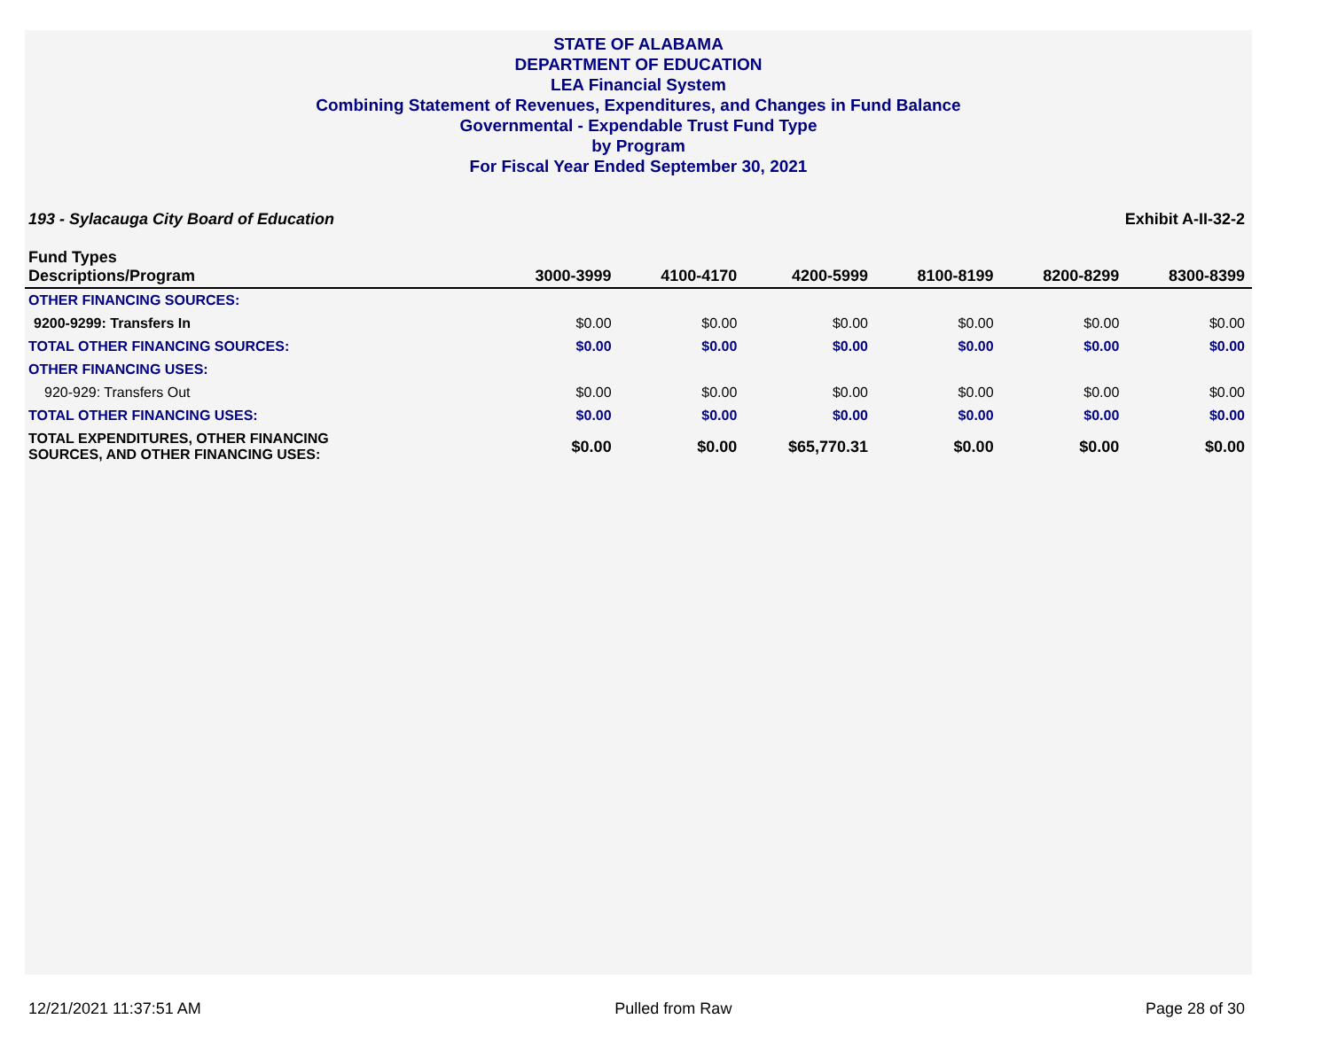STATE OF ALABAMA
DEPARTMENT OF EDUCATION
LEA Financial System
Combining Statement of Revenues, Expenditures, and Changes in Fund Balance
Governmental - Expendable Trust Fund Type
by Program
For Fiscal Year Ended September 30, 2021
193 - Sylacauga City Board of Education Exhibit A-II-32-2
| Fund Types Descriptions/Program | 3000-3999 | 4100-4170 | 4200-5999 | 8100-8199 | 8200-8299 | 8300-8399 |
| --- | --- | --- | --- | --- | --- | --- |
| OTHER FINANCING SOURCES: | | | | | | |
| 9200-9299: Transfers In | $0.00 | $0.00 | $0.00 | $0.00 | $0.00 | $0.00 |
| TOTAL OTHER FINANCING SOURCES: | $0.00 | $0.00 | $0.00 | $0.00 | $0.00 | $0.00 |
| OTHER FINANCING USES: | | | | | | |
| 920-929: Transfers Out | $0.00 | $0.00 | $0.00 | $0.00 | $0.00 | $0.00 |
| TOTAL OTHER FINANCING USES: | $0.00 | $0.00 | $0.00 | $0.00 | $0.00 | $0.00 |
| TOTAL EXPENDITURES, OTHER FINANCING SOURCES, AND OTHER FINANCING USES: | $0.00 | $0.00 | $65,770.31 | $0.00 | $0.00 | $0.00 |
12/21/2021 11:37:51 AM Pulled from Raw Page 28 of 30